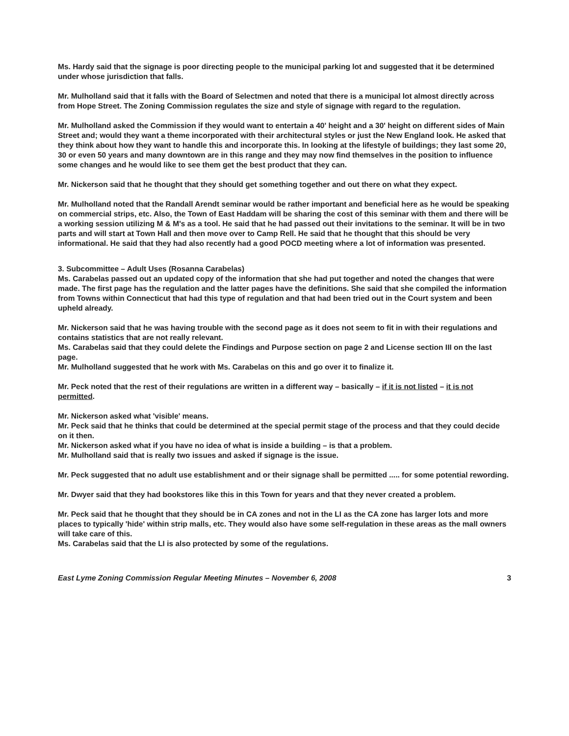Ms. Hardy said that the signage is poor directing people to the municipal parking lot and suggested that it be determined under whose jurisdiction that falls.
Mr. Mulholland said that it falls with the Board of Selectmen and noted that there is a municipal lot almost directly across from Hope Street. The Zoning Commission regulates the size and style of signage with regard to the regulation.
Mr. Mulholland asked the Commission if they would want to entertain a 40' height and a 30' height on different sides of Main Street and; would they want a theme incorporated with their architectural styles or just the New England look. He asked that they think about how they want to handle this and incorporate this. In looking at the lifestyle of buildings; they last some 20, 30 or even 50 years and many downtown are in this range and they may now find themselves in the position to influence some changes and he would like to see them get the best product that they can.
Mr. Nickerson said that he thought that they should get something together and out there on what they expect.
Mr. Mulholland noted that the Randall Arendt seminar would be rather important and beneficial here as he would be speaking on commercial strips, etc. Also, the Town of East Haddam will be sharing the cost of this seminar with them and there will be a working session utilizing M & M's as a tool. He said that he had passed out their invitations to the seminar. It will be in two parts and will start at Town Hall and then move over to Camp Rell. He said that he thought that this should be very informational. He said that they had also recently had a good POCD meeting where a lot of information was presented.
3. Subcommittee – Adult Uses (Rosanna Carabelas)
Ms. Carabelas passed out an updated copy of the information that she had put together and noted the changes that were made. The first page has the regulation and the latter pages have the definitions. She said that she compiled the information from Towns within Connecticut that had this type of regulation and that had been tried out in the Court system and been upheld already.
Mr. Nickerson said that he was having trouble with the second page as it does not seem to fit in with their regulations and contains statistics that are not really relevant.
Ms. Carabelas said that they could delete the Findings and Purpose section on page 2 and License section III on the last page.
Mr. Mulholland suggested that he work with Ms. Carabelas on this and go over it to finalize it.
Mr. Peck noted that the rest of their regulations are written in a different way – basically – if it is not listed – it is not permitted.
Mr. Nickerson asked what 'visible' means.
Mr. Peck said that he thinks that could be determined at the special permit stage of the process and that they could decide on it then.
Mr. Nickerson asked what if you have no idea of what is inside a building – is that a problem.
Mr. Mulholland said that is really two issues and asked if signage is the issue.
Mr. Peck suggested that no adult use establishment and or their signage shall be permitted ..... for some potential rewording.
Mr. Dwyer said that they had bookstores like this in this Town for years and that they never created a problem.
Mr. Peck said that he thought that they should be in CA zones and not in the LI as the CA zone has larger lots and more places to typically 'hide' within strip malls, etc. They would also have some self-regulation in these areas as the mall owners will take care of this.
Ms. Carabelas said that the LI is also protected by some of the regulations.
East Lyme Zoning Commission Regular Meeting Minutes – November 6, 2008 3